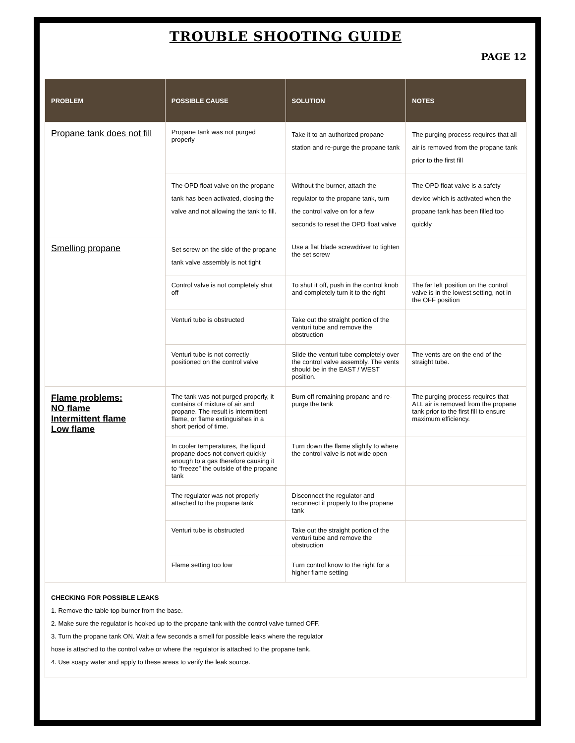TROUBLE SHOOTING GUIDE
PAGE 12
| PROBLEM | POSSIBLE CAUSE | SOLUTION | NOTES |
| --- | --- | --- | --- |
| Propane tank does not fill | Propane tank was not purged properly | Take it to an authorized propane station and re-purge the propane tank | The purging process requires that all air is removed from the propane tank prior to the first fill |
| | The OPD float valve on the propane tank has been activated, closing the valve and not allowing the tank to fill. | Without the burner, attach the regulator to the propane tank, turn the control valve on for a few seconds to reset the OPD float valve | The OPD float valve is a safety device which is activated when the propane tank has been filled too quickly |
| Smelling propane | Set screw on the side of the propane tank valve assembly is not tight | Use a flat blade screwdriver to tighten the set screw | |
| | Control valve is not completely shut off | To shut it off, push in the control knob and completely turn it to the right | The far left position on the control valve is in the lowest setting, not in the OFF position |
| | Venturi tube is obstructed | Take out the straight portion of the venturi tube and remove the obstruction | |
| | Venturi tube is not correctly positioned on the control valve | Slide the venturi tube completely over the control valve assembly. The vents should be in the EAST / WEST position. | The vents are on the end of the straight tube. |
| Flame problems: NO flame Intermittent flame Low flame | The tank was not purged properly, it contains of mixture of air and propane. The result is intermittent flame, or flame extinguishes in a short period of time. | Burn off remaining propane and re-purge the tank | The purging process requires that ALL air is removed from the propane tank prior to the first fill to ensure maximum efficiency. |
| | In cooler temperatures, the liquid propane does not convert quickly enough to a gas therefore causing it to “freeze” the outside of the propane tank | Turn down the flame slightly to where the control valve is not wide open | |
| | The regulator was not properly attached to the propane tank | Disconnect the regulator and reconnect it properly to the propane tank | |
| | Venturi tube is obstructed | Take out the straight portion of the venturi tube and remove the obstruction | |
| | Flame setting too low | Turn control know to the right for a higher flame setting | |
| CHECKING FOR POSSIBLE LEAKS 1. Remove the table top burner from the base. 2. Make sure the regulator is hooked up to the propane tank with the control valve turned OFF. 3. Turn the propane tank ON. Wait a few seconds a smell for possible leaks where the regulator hose is attached to the control valve or where the regulator is attached to the propane tank. 4. Use soapy water and apply to these areas to verify the leak source. | | | |